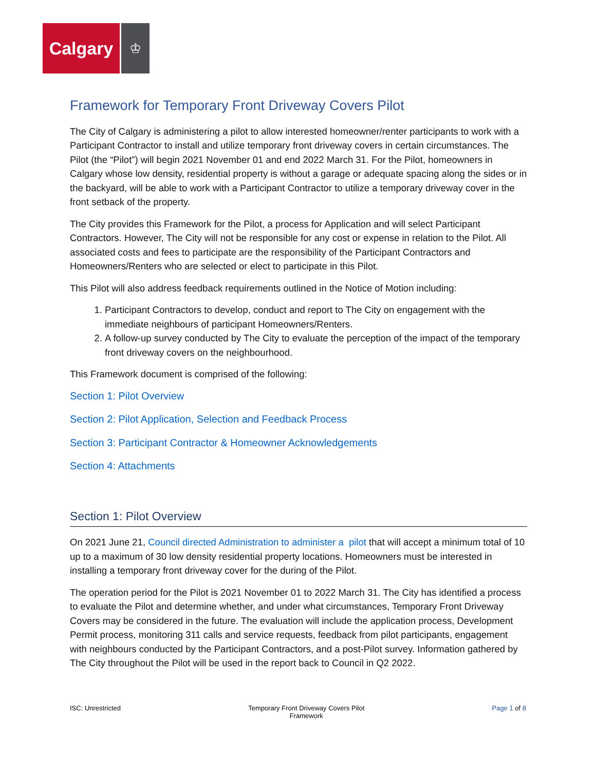Calgary
♔
Framework for Temporary Front Driveway Covers Pilot
The City of Calgary is administering a pilot to allow interested homeowner/renter participants to work with a Participant Contractor to install and utilize temporary front driveway covers in certain circumstances. The Pilot (the “Pilot”) will begin 2021 November 01 and end 2022 March 31. For the Pilot, homeowners in Calgary whose low density, residential property is without a garage or adequate spacing along the sides or in the backyard, will be able to work with a Participant Contractor to utilize a temporary driveway cover in the front setback of the property.
The City provides this Framework for the Pilot, a process for Application and will select Participant Contractors. However, The City will not be responsible for any cost or expense in relation to the Pilot. All associated costs and fees to participate are the responsibility of the Participant Contractors and Homeowners/Renters who are selected or elect to participate in this Pilot.
This Pilot will also address feedback requirements outlined in the Notice of Motion including:
1. Participant Contractors to develop, conduct and report to The City on engagement with the immediate neighbours of participant Homeowners/Renters.
2. A follow-up survey conducted by The City to evaluate the perception of the impact of the temporary front driveway covers on the neighbourhood.
This Framework document is comprised of the following:
Section 1: Pilot Overview
Section 2: Pilot Application, Selection and Feedback Process
Section 3: Participant Contractor & Homeowner Acknowledgements
Section 4: Attachments
Section 1: Pilot Overview
On 2021 June 21, Council directed Administration to administer a pilot that will accept a minimum total of 10 up to a maximum of 30 low density residential property locations. Homeowners must be interested in installing a temporary front driveway cover for the during of the Pilot.
The operation period for the Pilot is 2021 November 01 to 2022 March 31. The City has identified a process to evaluate the Pilot and determine whether, and under what circumstances, Temporary Front Driveway Covers may be considered in the future. The evaluation will include the application process, Development Permit process, monitoring 311 calls and service requests, feedback from pilot participants, engagement with neighbours conducted by the Participant Contractors, and a post-Pilot survey. Information gathered by The City throughout the Pilot will be used in the report back to Council in Q2 2022.
ISC: Unrestricted Temporary Front Driveway Covers Pilot
Framework Page 1 of 8